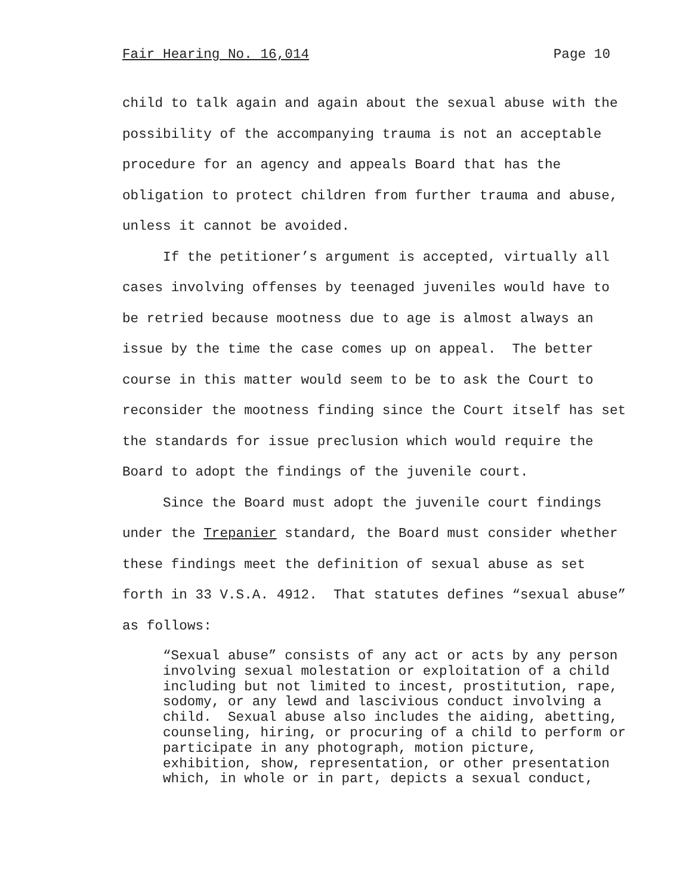Fair Hearing No. 16,014 Page 10
child to talk again and again about the sexual abuse with the possibility of the accompanying trauma is not an acceptable procedure for an agency and appeals Board that has the obligation to protect children from further trauma and abuse, unless it cannot be avoided.
If the petitioner’s argument is accepted, virtually all cases involving offenses by teenaged juveniles would have to be retried because mootness due to age is almost always an issue by the time the case comes up on appeal. The better course in this matter would seem to be to ask the Court to reconsider the mootness finding since the Court itself has set the standards for issue preclusion which would require the Board to adopt the findings of the juvenile court.
Since the Board must adopt the juvenile court findings under the Trepanier standard, the Board must consider whether these findings meet the definition of sexual abuse as set forth in 33 V.S.A. 4912. That statutes defines “sexual abuse” as follows:
“Sexual abuse” consists of any act or acts by any person involving sexual molestation or exploitation of a child including but not limited to incest, prostitution, rape, sodomy, or any lewd and lascivious conduct involving a child. Sexual abuse also includes the aiding, abetting, counseling, hiring, or procuring of a child to perform or participate in any photograph, motion picture, exhibition, show, representation, or other presentation which, in whole or in part, depicts a sexual conduct,